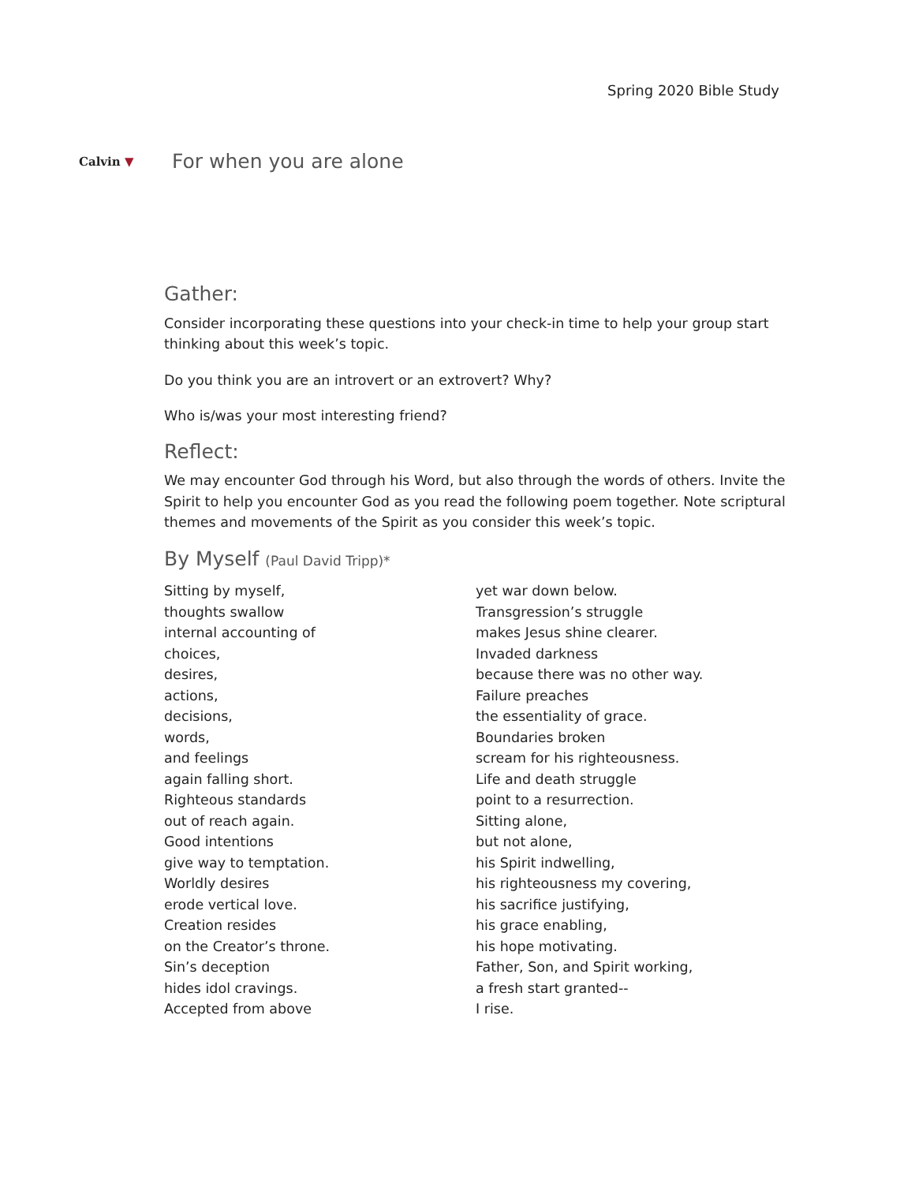Spring 2020 Bible Study
Calvin ▼
For when you are alone
Gather:
Consider incorporating these questions into your check-in time to help your group start thinking about this week’s topic.
Do you think you are an introvert or an extrovert? Why?
Who is/was your most interesting friend?
Reflect:
We may encounter God through his Word, but also through the words of others. Invite the Spirit to help you encounter God as you read the following poem together. Note scriptural themes and movements of the Spirit as you consider this week’s topic.
By Myself (Paul David Tripp)*
Sitting by myself,
thoughts swallow
internal accounting of
choices,
desires,
actions,
decisions,
words,
and feelings
again falling short.
Righteous standards
out of reach again.
Good intentions
give way to temptation.
Worldly desires
erode vertical love.
Creation resides
on the Creator’s throne.
Sin’s deception
hides idol cravings.
Accepted from above
yet war down below.
Transgression’s struggle
makes Jesus shine clearer.
Invaded darkness
because there was no other way.
Failure preaches
the essentiality of grace.
Boundaries broken
scream for his righteousness.
Life and death struggle
point to a resurrection.
Sitting alone,
but not alone,
his Spirit indwelling,
his righteousness my covering,
his sacrifice justifying,
his grace enabling,
his hope motivating.
Father, Son, and Spirit working,
a fresh start granted--
I rise.